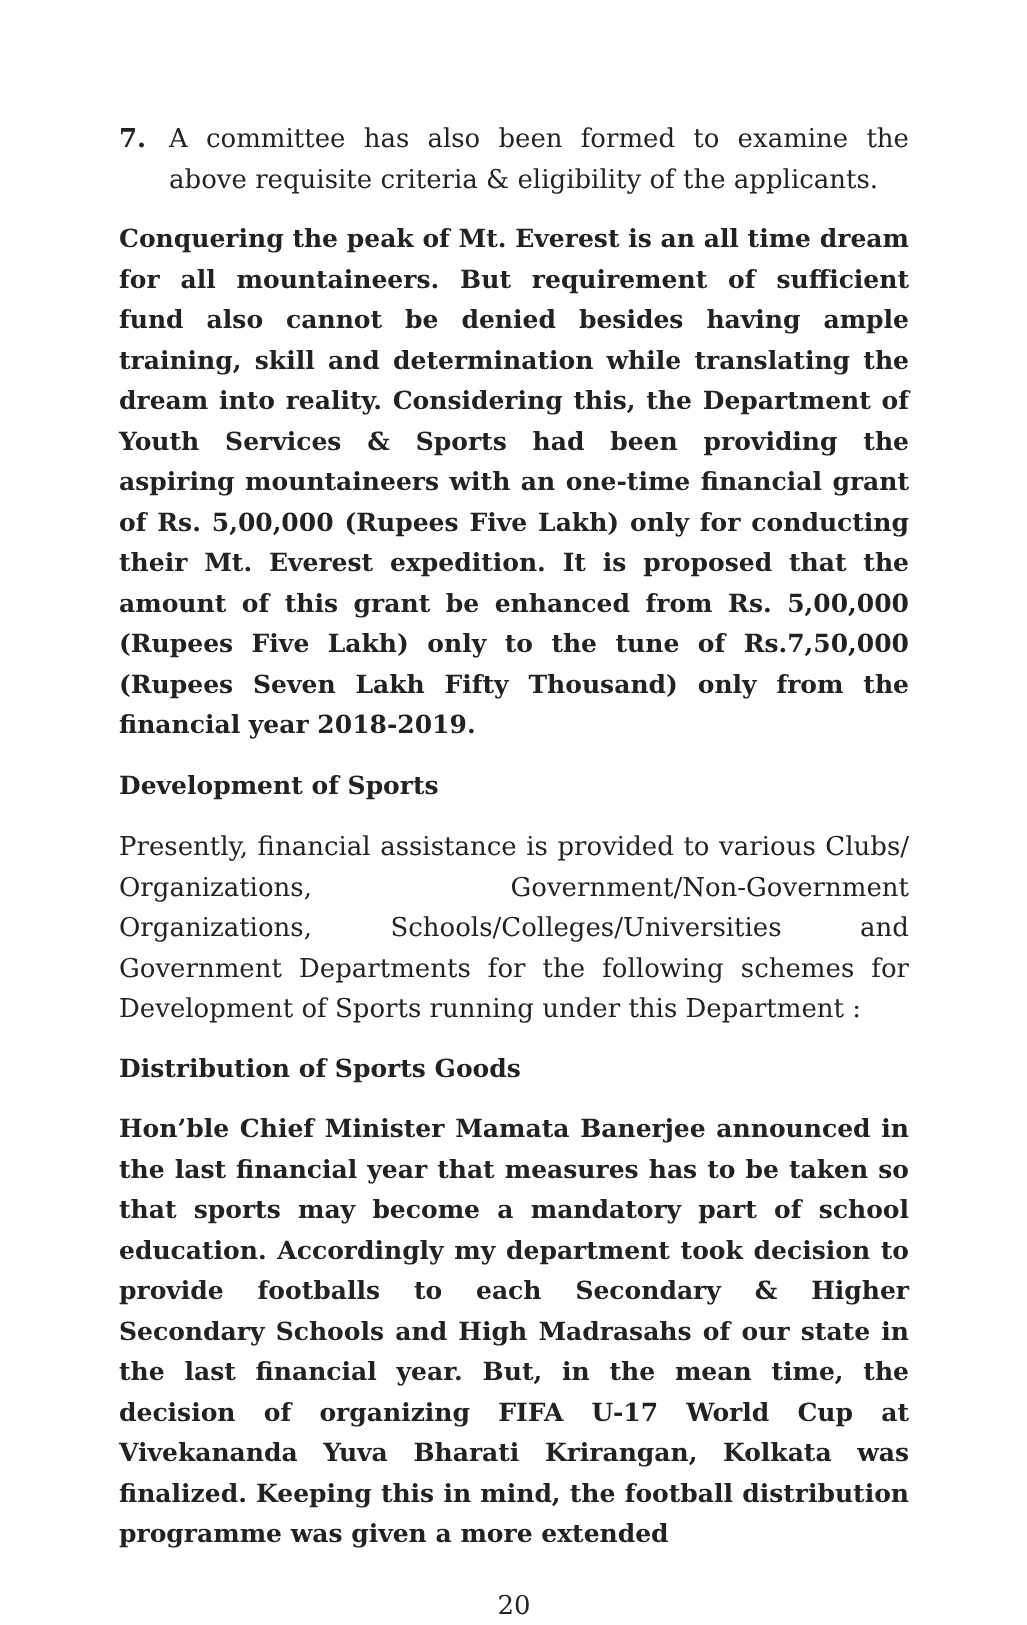7. A committee has also been formed to examine the above requisite criteria & eligibility of the applicants.
Conquering the peak of Mt. Everest is an all time dream for all mountaineers. But requirement of sufficient fund also cannot be denied besides having ample training, skill and determination while translating the dream into reality. Considering this, the Department of Youth Services & Sports had been providing the aspiring mountaineers with an one-time financial grant of Rs. 5,00,000 (Rupees Five Lakh) only for conducting their Mt. Everest expedition. It is proposed that the amount of this grant be enhanced from Rs. 5,00,000 (Rupees Five Lakh) only to the tune of Rs.7,50,000 (Rupees Seven Lakh Fifty Thousand) only from the financial year 2018-2019.
Development of Sports
Presently, financial assistance is provided to various Clubs/ Organizations, Government/Non-Government Organizations, Schools/Colleges/Universities and Government Departments for the following schemes for Development of Sports running under this Department :
Distribution of Sports Goods
Hon’ble Chief Minister Mamata Banerjee announced in the last financial year that measures has to be taken so that sports may become a mandatory part of school education. Accordingly my department took decision to provide footballs to each Secondary & Higher Secondary Schools and High Madrasahs of our state in the last financial year. But, in the mean time, the decision of organizing FIFA U-17 World Cup at Vivekananda Yuva Bharati Krirangan, Kolkata was finalized. Keeping this in mind, the football distribution programme was given a more extended
20